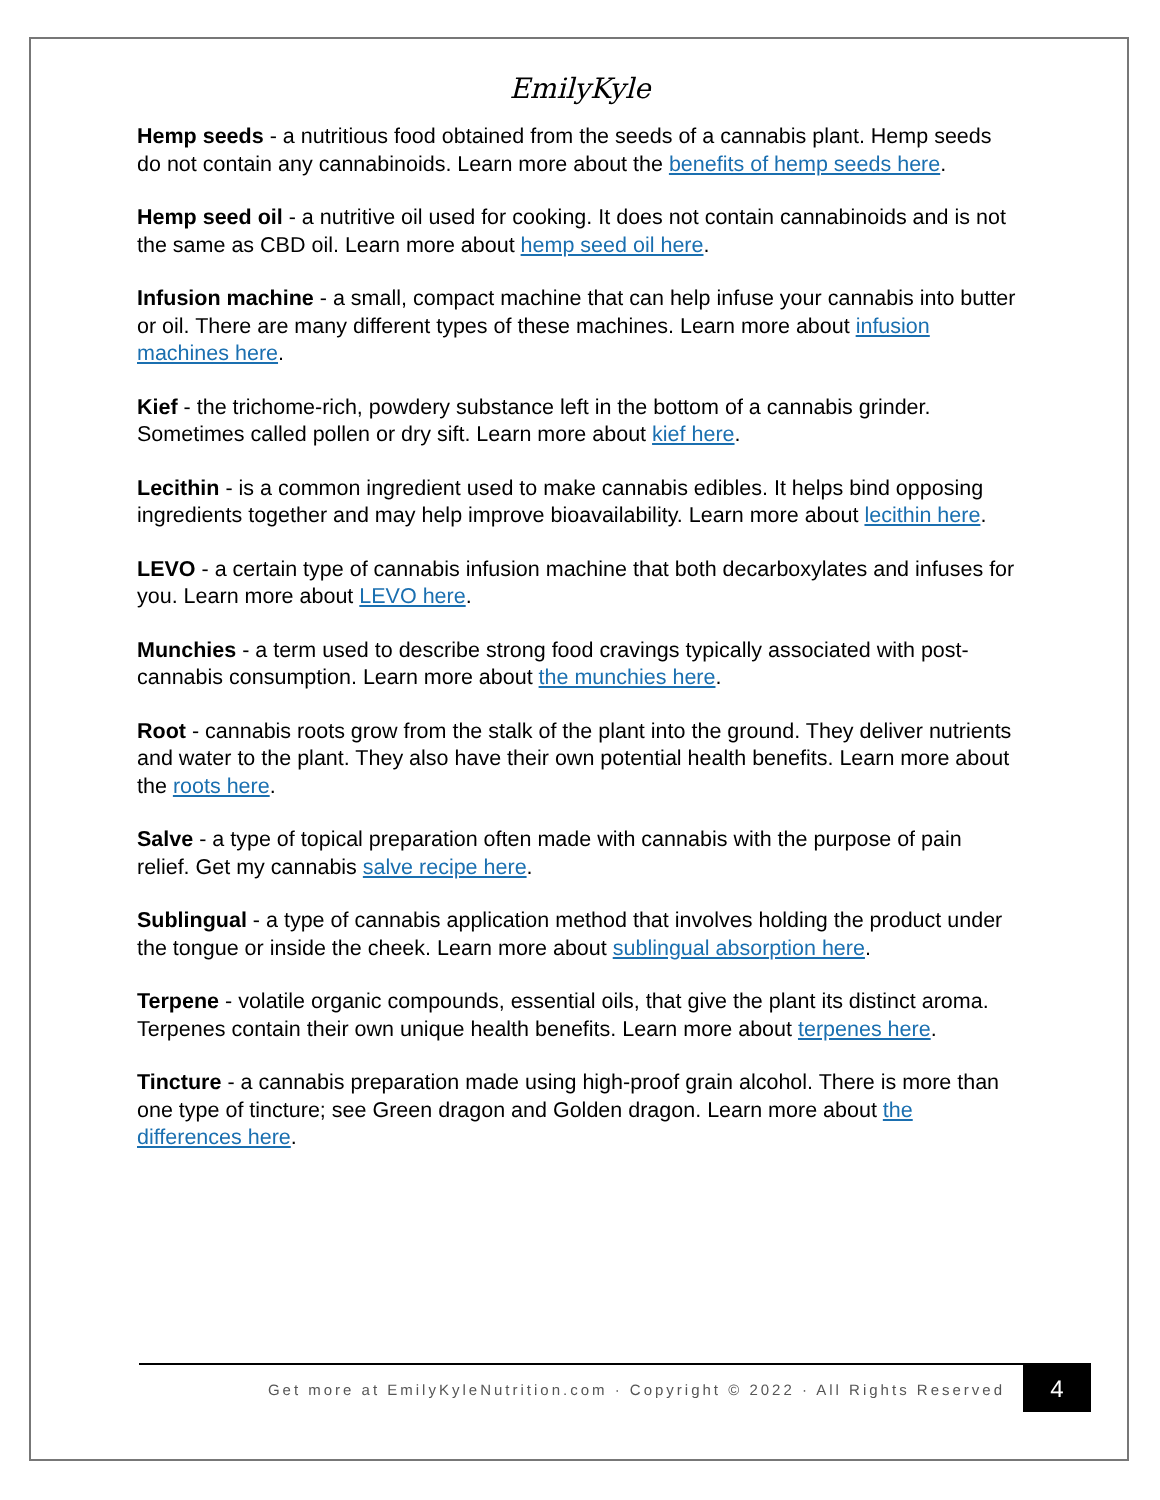EmilyKyle
Hemp seeds - a nutritious food obtained from the seeds of a cannabis plant. Hemp seeds do not contain any cannabinoids. Learn more about the benefits of hemp seeds here.
Hemp seed oil - a nutritive oil used for cooking. It does not contain cannabinoids and is not the same as CBD oil. Learn more about hemp seed oil here.
Infusion machine - a small, compact machine that can help infuse your cannabis into butter or oil. There are many different types of these machines. Learn more about infusion machines here.
Kief - the trichome-rich, powdery substance left in the bottom of a cannabis grinder. Sometimes called pollen or dry sift. Learn more about kief here.
Lecithin - is a common ingredient used to make cannabis edibles. It helps bind opposing ingredients together and may help improve bioavailability. Learn more about lecithin here.
LEVO - a certain type of cannabis infusion machine that both decarboxylates and infuses for you. Learn more about LEVO here.
Munchies - a term used to describe strong food cravings typically associated with post-cannabis consumption. Learn more about the munchies here.
Root - cannabis roots grow from the stalk of the plant into the ground. They deliver nutrients and water to the plant. They also have their own potential health benefits. Learn more about the roots here.
Salve - a type of topical preparation often made with cannabis with the purpose of pain relief. Get my cannabis salve recipe here.
Sublingual - a type of cannabis application method that involves holding the product under the tongue or inside the cheek. Learn more about sublingual absorption here.
Terpene - volatile organic compounds, essential oils, that give the plant its distinct aroma. Terpenes contain their own unique health benefits. Learn more about terpenes here.
Tincture - a cannabis preparation made using high-proof grain alcohol. There is more than one type of tincture; see Green dragon and Golden dragon. Learn more about the differences here.
Get more at EmilyKyleNutrition.com · Copyright © 2022 · All Rights Reserved
4